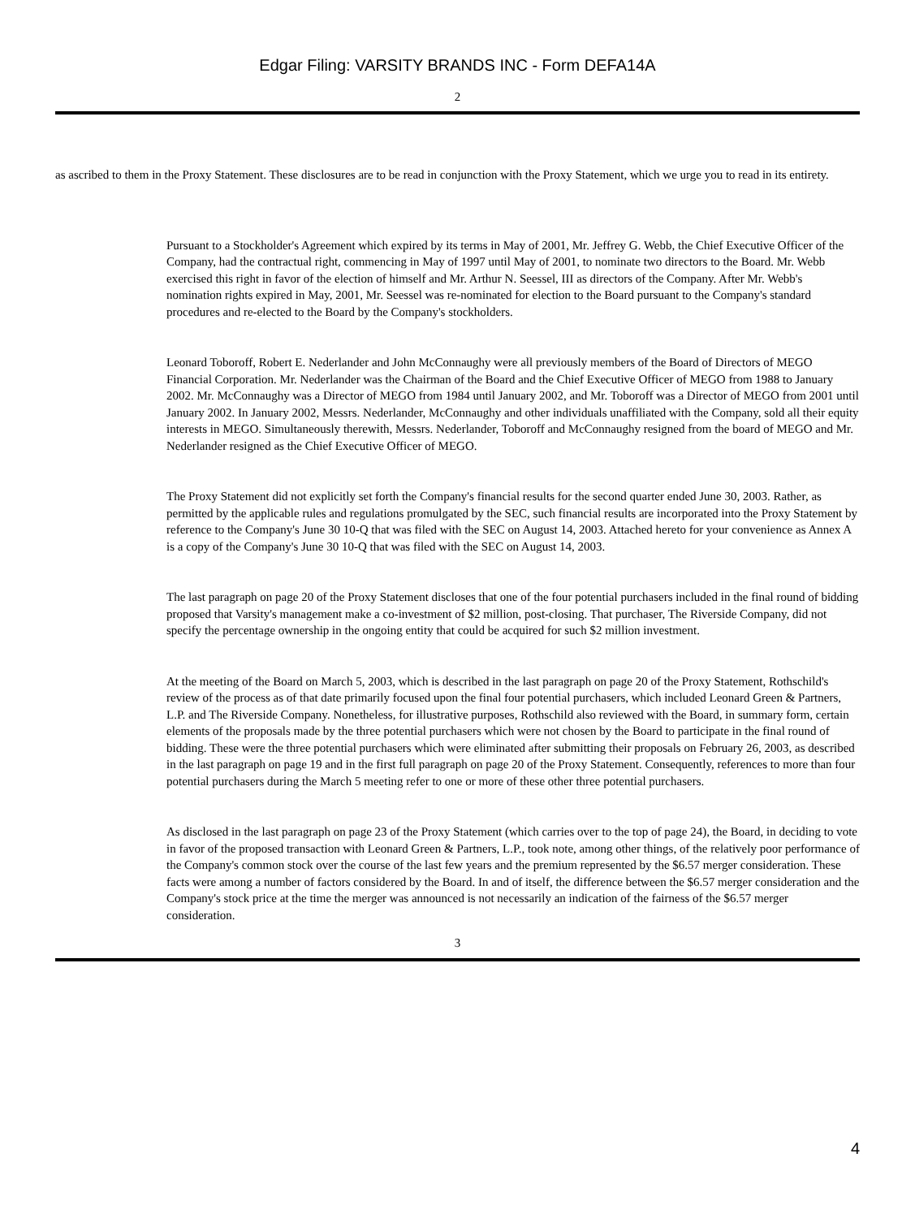Edgar Filing: VARSITY BRANDS INC - Form DEFA14A
2
as ascribed to them in the Proxy Statement. These disclosures are to be read in conjunction with the Proxy Statement, which we urge you to read in its entirety.
Pursuant to a Stockholder's Agreement which expired by its terms in May of 2001, Mr. Jeffrey G. Webb, the Chief Executive Officer of the Company, had the contractual right, commencing in May of 1997 until May of 2001, to nominate two directors to the Board. Mr. Webb exercised this right in favor of the election of himself and Mr. Arthur N. Seessel, III as directors of the Company. After Mr. Webb's nomination rights expired in May, 2001, Mr. Seessel was re-nominated for election to the Board pursuant to the Company's standard procedures and re-elected to the Board by the Company's stockholders.
Leonard Toboroff, Robert E. Nederlander and John McConnaughy were all previously members of the Board of Directors of MEGO Financial Corporation. Mr. Nederlander was the Chairman of the Board and the Chief Executive Officer of MEGO from 1988 to January 2002. Mr. McConnaughy was a Director of MEGO from 1984 until January 2002, and Mr. Toboroff was a Director of MEGO from 2001 until January 2002. In January 2002, Messrs. Nederlander, McConnaughy and other individuals unaffiliated with the Company, sold all their equity interests in MEGO. Simultaneously therewith, Messrs. Nederlander, Toboroff and McConnaughy resigned from the board of MEGO and Mr. Nederlander resigned as the Chief Executive Officer of MEGO.
The Proxy Statement did not explicitly set forth the Company's financial results for the second quarter ended June 30, 2003. Rather, as permitted by the applicable rules and regulations promulgated by the SEC, such financial results are incorporated into the Proxy Statement by reference to the Company's June 30 10-Q that was filed with the SEC on August 14, 2003. Attached hereto for your convenience as Annex A is a copy of the Company's June 30 10-Q that was filed with the SEC on August 14, 2003.
The last paragraph on page 20 of the Proxy Statement discloses that one of the four potential purchasers included in the final round of bidding proposed that Varsity's management make a co-investment of $2 million, post-closing. That purchaser, The Riverside Company, did not specify the percentage ownership in the ongoing entity that could be acquired for such $2 million investment.
At the meeting of the Board on March 5, 2003, which is described in the last paragraph on page 20 of the Proxy Statement, Rothschild's review of the process as of that date primarily focused upon the final four potential purchasers, which included Leonard Green & Partners, L.P. and The Riverside Company. Nonetheless, for illustrative purposes, Rothschild also reviewed with the Board, in summary form, certain elements of the proposals made by the three potential purchasers which were not chosen by the Board to participate in the final round of bidding. These were the three potential purchasers which were eliminated after submitting their proposals on February 26, 2003, as described in the last paragraph on page 19 and in the first full paragraph on page 20 of the Proxy Statement. Consequently, references to more than four potential purchasers during the March 5 meeting refer to one or more of these other three potential purchasers.
As disclosed in the last paragraph on page 23 of the Proxy Statement (which carries over to the top of page 24), the Board, in deciding to vote in favor of the proposed transaction with Leonard Green & Partners, L.P., took note, among other things, of the relatively poor performance of the Company's common stock over the course of the last few years and the premium represented by the $6.57 merger consideration. These facts were among a number of factors considered by the Board. In and of itself, the difference between the $6.57 merger consideration and the Company's stock price at the time the merger was announced is not necessarily an indication of the fairness of the $6.57 merger consideration.
3
4